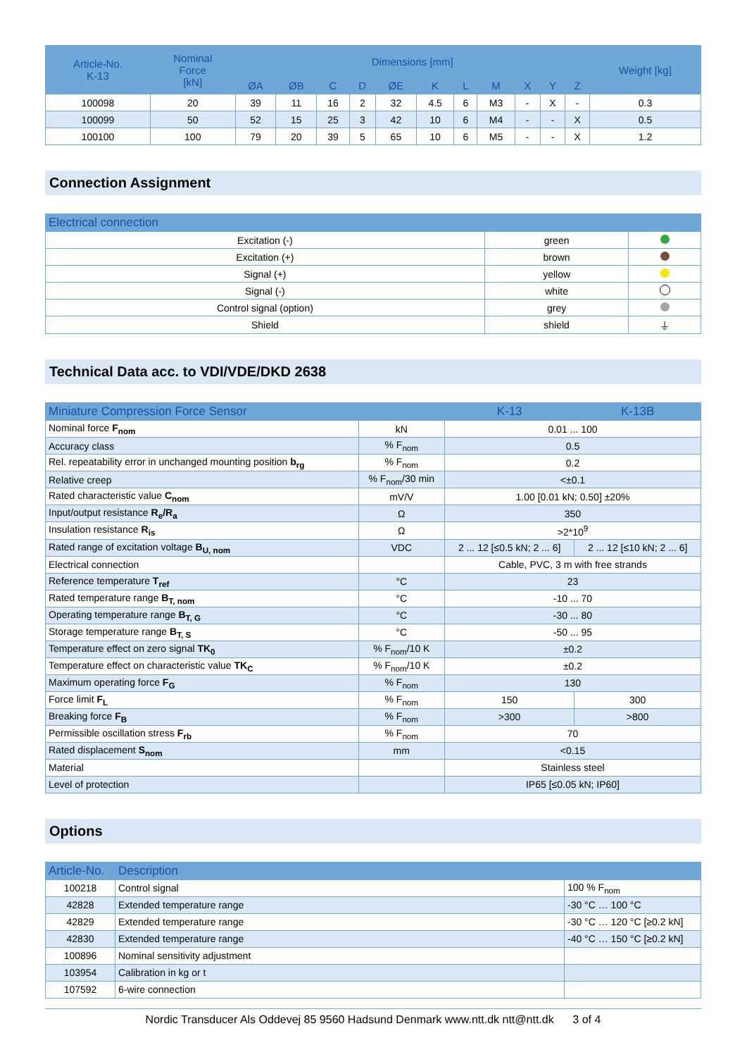| Article-No. K-13 | Nominal Force [kN] | Dimensions [mm] | | | | | | | | | | | Weight [kg] |
| --- | --- | --- | --- | --- | --- | --- | --- | --- | --- | --- | --- | --- | --- |
| | | ØA | ØB | C | D | ØE | K | L | M | X | Y | Z | |
| 100098 | 20 | 39 | 11 | 16 | 2 | 32 | 4.5 | 6 | M3 | - | X | - | 0.3 |
| 100099 | 50 | 52 | 15 | 25 | 3 | 42 | 10 | 6 | M4 | - | - | X | 0.5 |
| 100100 | 100 | 79 | 20 | 39 | 5 | 65 | 10 | 6 | M5 | - | - | X | 1.2 |
Connection Assignment
| Electrical connection | | |
| --- | --- | --- |
| Excitation (-) | green | |
| Excitation (+) | brown | |
| Signal (+) | yellow | |
| Signal (-) | white | |
| Control signal (option) | grey | |
| Shield | shield | ⏚ |
Technical Data acc. to VDI/VDE/DKD 2638
| Miniature Compression Force Sensor | | K-13 | K-13B |
| --- | --- | --- | --- |
| Nominal force F<sub>nom</sub> | kN | 0.01 ... 100 | |
| Accuracy class | % F<sub>nom</sub> | 0.5 | |
| Rel. repeatability error in unchanged mounting position b<sub>rg</sub> | % F<sub>nom</sub> | 0.2 | |
| Relative creep | % F<sub>nom</sub>/30 min | <±0.1 | |
| Rated characteristic value C<sub>nom</sub> | mV/V | 1.00 [0.01 kN; 0.50] ±20% | |
| Input/output resistance R<sub>e</sub>/R<sub>a</sub> | Ω | 350 | |
| Insulation resistance R<sub>is</sub> | Ω | >2*10<sup>9</sup> | |
| Rated range of excitation voltage B<sub>U, nom</sub> | VDC | 2 ... 12 [≤0.5 kN; 2 ... 6] | 2 ... 12 [≤10 kN; 2 ... 6] |
| Electrical connection | | Cable, PVC, 3 m with free strands | |
| Reference temperature T<sub>ref</sub> | °C | 23 | |
| Rated temperature range B<sub>T, nom</sub> | °C | -10 ... 70 | |
| Operating temperature range B<sub>T, G</sub> | °C | -30 ... 80 | |
| Storage temperature range B<sub>T, S</sub> | °C | -50 ... 95 | |
| Temperature effect on zero signal TK<sub>0</sub> | % F<sub>nom</sub>/10 K | ±0.2 | |
| Temperature effect on characteristic value TK<sub>C</sub> | % F<sub>nom</sub>/10 K | ±0.2 | |
| Maximum operating force F<sub>G</sub> | % F<sub>nom</sub> | 130 | |
| Force limit F<sub>L</sub> | % F<sub>nom</sub> | 150 | 300 |
| Breaking force F<sub>B</sub> | % F<sub>nom</sub> | >300 | >800 |
| Permissible oscillation stress F<sub>rb</sub> | % F<sub>nom</sub> | 70 | |
| Rated displacement S<sub>nom</sub> | mm | <0.15 | |
| Material | | Stainless steel | |
| Level of protection | | IP65 [≤0.05 kN; IP60] | |
Options
| Article-No. | Description | |
| --- | --- | --- |
| 100218 | Control signal | 100 % F<sub>nom</sub> |
| 42828 | Extended temperature range | -30 °C … 100 °C |
| 42829 | Extended temperature range | -30 °C … 120 °C [≥0.2 kN] |
| 42830 | Extended temperature range | -40 °C … 150 °C [≥0.2 kN] |
| 100896 | Nominal sensitivity adjustment | |
| 103954 | Calibration in kg or t | |
| 107592 | 6-wire connection | |
Nordic Transducer Als Oddevej 85 9560 Hadsund Denmark www.ntt.dk ntt@ntt.dk 3 of 4